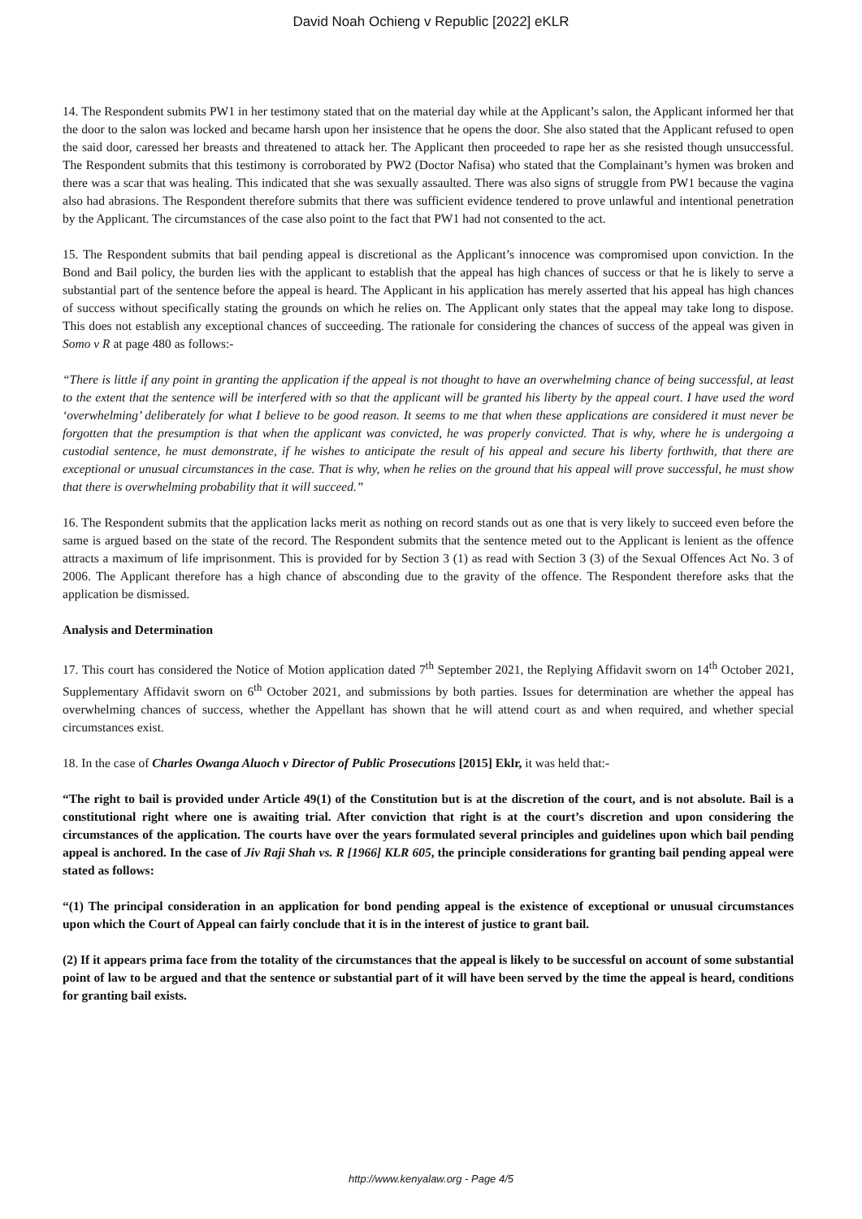David Noah Ochieng v Republic [2022] eKLR
14. The Respondent submits PW1 in her testimony stated that on the material day while at the Applicant’s salon, the Applicant informed her that the door to the salon was locked and became harsh upon her insistence that he opens the door. She also stated that the Applicant refused to open the said door, caressed her breasts and threatened to attack her. The Applicant then proceeded to rape her as she resisted though unsuccessful. The Respondent submits that this testimony is corroborated by PW2 (Doctor Nafisa) who stated that the Complainant’s hymen was broken and there was a scar that was healing. This indicated that she was sexually assaulted. There was also signs of struggle from PW1 because the vagina also had abrasions. The Respondent therefore submits that there was sufficient evidence tendered to prove unlawful and intentional penetration by the Applicant. The circumstances of the case also point to the fact that PW1 had not consented to the act.
15. The Respondent submits that bail pending appeal is discretional as the Applicant’s innocence was compromised upon conviction. In the Bond and Bail policy, the burden lies with the applicant to establish that the appeal has high chances of success or that he is likely to serve a substantial part of the sentence before the appeal is heard. The Applicant in his application has merely asserted that his appeal has high chances of success without specifically stating the grounds on which he relies on. The Applicant only states that the appeal may take long to dispose. This does not establish any exceptional chances of succeeding. The rationale for considering the chances of success of the appeal was given in Somo v R at page 480 as follows:-
“There is little if any point in granting the application if the appeal is not thought to have an overwhelming chance of being successful, at least to the extent that the sentence will be interfered with so that the applicant will be granted his liberty by the appeal court. I have used the word ‘overwhelming’ deliberately for what I believe to be good reason. It seems to me that when these applications are considered it must never be forgotten that the presumption is that when the applicant was convicted, he was properly convicted. That is why, where he is undergoing a custodial sentence, he must demonstrate, if he wishes to anticipate the result of his appeal and secure his liberty forthwith, that there are exceptional or unusual circumstances in the case. That is why, when he relies on the ground that his appeal will prove successful, he must show that there is overwhelming probability that it will succeed.”
16. The Respondent submits that the application lacks merit as nothing on record stands out as one that is very likely to succeed even before the same is argued based on the state of the record. The Respondent submits that the sentence meted out to the Applicant is lenient as the offence attracts a maximum of life imprisonment. This is provided for by Section 3 (1) as read with Section 3 (3) of the Sexual Offences Act No. 3 of 2006. The Applicant therefore has a high chance of absconding due to the gravity of the offence. The Respondent therefore asks that the application be dismissed.
Analysis and Determination
17. This court has considered the Notice of Motion application dated 7<sup>th</sup> September 2021, the Replying Affidavit sworn on 14<sup>th</sup> October 2021, Supplementary Affidavit sworn on 6<sup>th</sup> October 2021, and submissions by both parties. Issues for determination are whether the appeal has overwhelming chances of success, whether the Appellant has shown that he will attend court as and when required, and whether special circumstances exist.
18. In the case of Charles Owanga Aluoch v Director of Public Prosecutions [2015] Eklr, it was held that:-
“The right to bail is provided under Article 49(1) of the Constitution but is at the discretion of the court, and is not absolute. Bail is a constitutional right where one is awaiting trial. After conviction that right is at the court’s discretion and upon considering the circumstances of the application. The courts have over the years formulated several principles and guidelines upon which bail pending appeal is anchored. In the case of Jiv Raji Shah vs. R [1966] KLR 605, the principle considerations for granting bail pending appeal were stated as follows:
“(1) The principal consideration in an application for bond pending appeal is the existence of exceptional or unusual circumstances upon which the Court of Appeal can fairly conclude that it is in the interest of justice to grant bail.
(2) If it appears prima face from the totality of the circumstances that the appeal is likely to be successful on account of some substantial point of law to be argued and that the sentence or substantial part of it will have been served by the time the appeal is heard, conditions for granting bail exists.
http://www.kenyalaw.org - Page 4/5